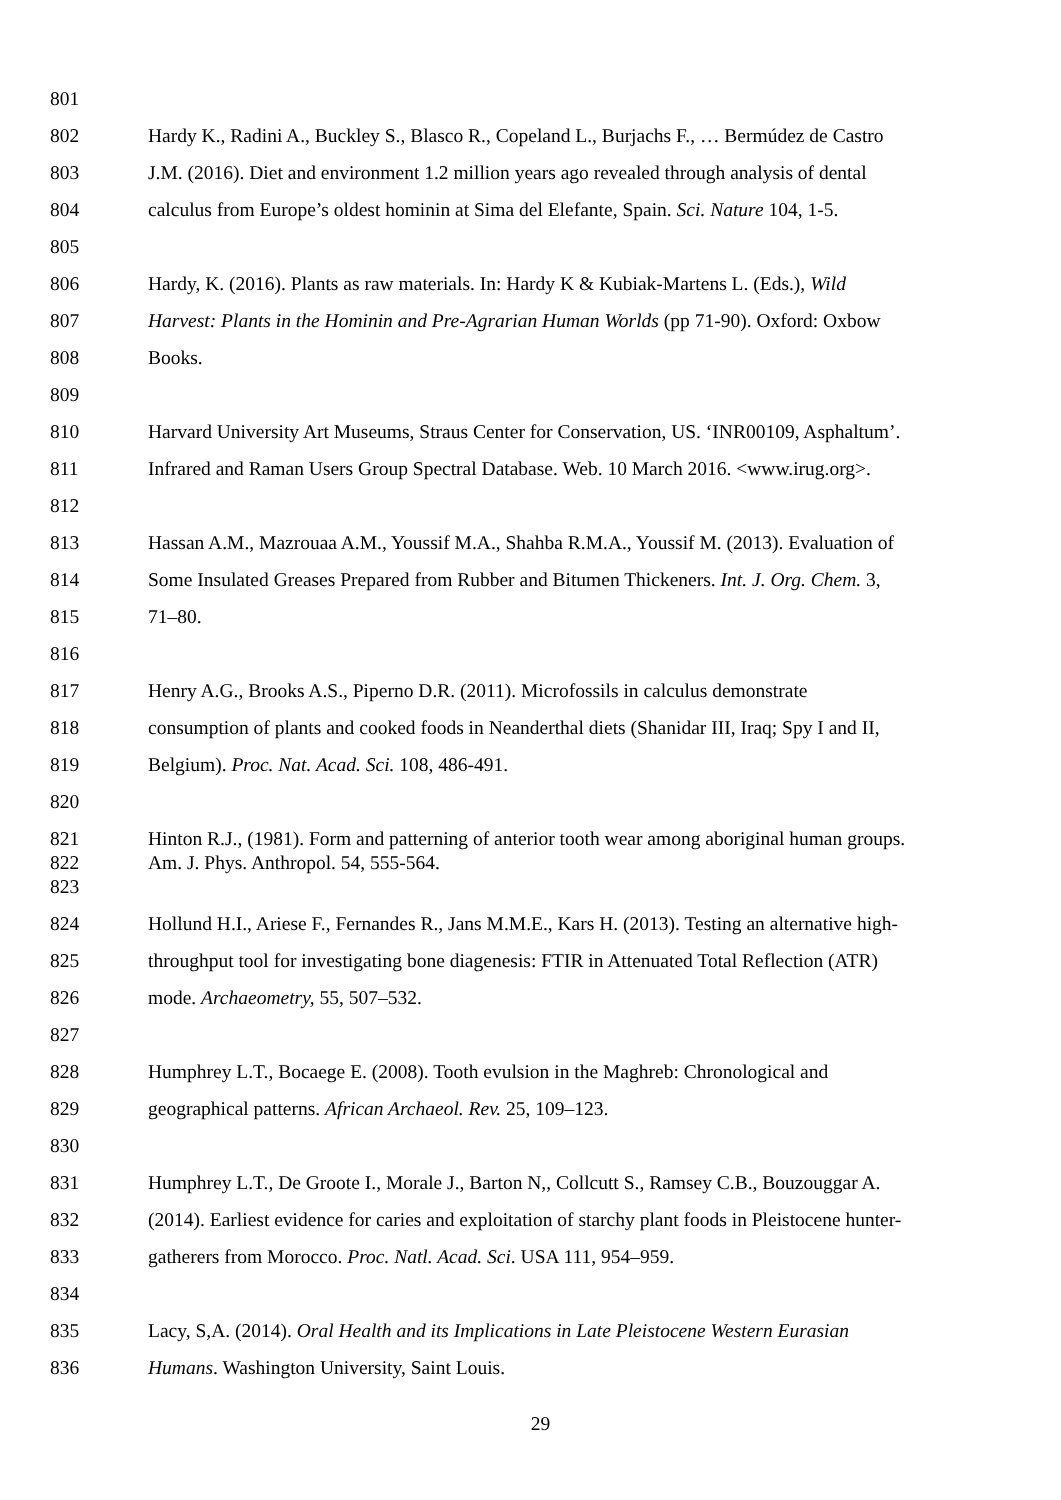801
802 Hardy K., Radini A., Buckley S., Blasco R., Copeland L., Burjachs F., … Bermúdez de Castro
803 J.M. (2016). Diet and environment 1.2 million years ago revealed through analysis of dental
804 calculus from Europe’s oldest hominin at Sima del Elefante, Spain. Sci. Nature 104, 1-5.
805
806 Hardy, K. (2016). Plants as raw materials. In: Hardy K & Kubiak-Martens L. (Eds.), Wild
807 Harvest: Plants in the Hominin and Pre-Agrarian Human Worlds (pp 71-90). Oxford: Oxbow
808 Books.
809
810 Harvard University Art Museums, Straus Center for Conservation, US. ‘INR00109, Asphaltum’.
811 Infrared and Raman Users Group Spectral Database. Web. 10 March 2016. <www.irug.org>.
812
813 Hassan A.M., Mazrouaa A.M., Youssif M.A., Shahba R.M.A., Youssif M. (2013). Evaluation of
814 Some Insulated Greases Prepared from Rubber and Bitumen Thickeners. Int. J. Org. Chem. 3,
815 71–80.
816
817 Henry A.G., Brooks A.S., Piperno D.R. (2011). Microfossils in calculus demonstrate
818 consumption of plants and cooked foods in Neanderthal diets (Shanidar III, Iraq; Spy I and II,
819 Belgium). Proc. Nat. Acad. Sci. 108, 486-491.
820
821 Hinton R.J., (1981). Form and patterning of anterior tooth wear among aboriginal human groups.
822 Am. J. Phys. Anthropol. 54, 555-564.
823
824 Hollund H.I., Ariese F., Fernandes R., Jans M.M.E., Kars H. (2013). Testing an alternative high-
825 throughput tool for investigating bone diagenesis: FTIR in Attenuated Total Reflection (ATR)
826 mode. Archaeometry, 55, 507–532.
827
828 Humphrey L.T., Bocaege E. (2008). Tooth evulsion in the Maghreb: Chronological and
829 geographical patterns. African Archaeol. Rev. 25, 109–123.
830
831 Humphrey L.T., De Groote I., Morale J., Barton N,, Collcutt S., Ramsey C.B., Bouzouggar A.
832 (2014). Earliest evidence for caries and exploitation of starchy plant foods in Pleistocene hunter-
833 gatherers from Morocco. Proc. Natl. Acad. Sci. USA 111, 954–959.
834
835 Lacy, S,A. (2014). Oral Health and its Implications in Late Pleistocene Western Eurasian
836 Humans. Washington University, Saint Louis.
29